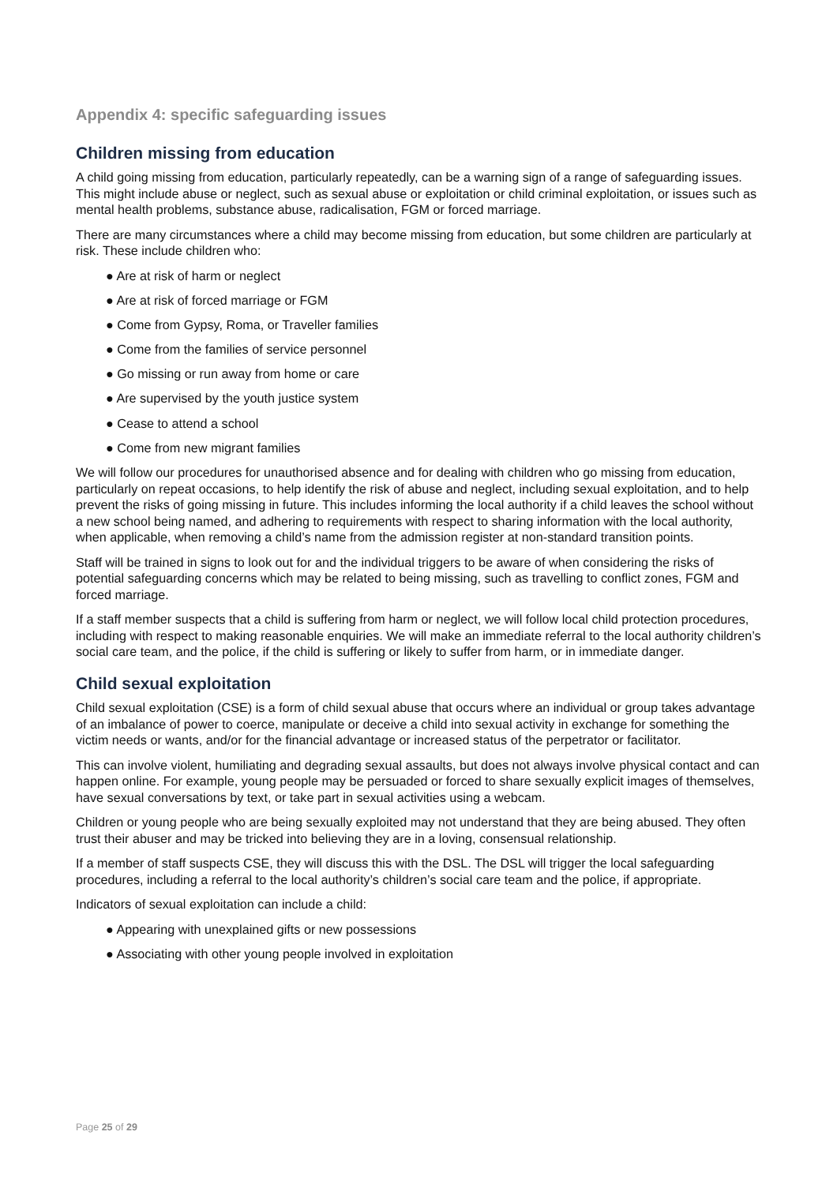Appendix 4: specific safeguarding issues
Children missing from education
A child going missing from education, particularly repeatedly, can be a warning sign of a range of safeguarding issues. This might include abuse or neglect, such as sexual abuse or exploitation or child criminal exploitation, or issues such as mental health problems, substance abuse, radicalisation, FGM or forced marriage.
There are many circumstances where a child may become missing from education, but some children are particularly at risk. These include children who:
● Are at risk of harm or neglect
● Are at risk of forced marriage or FGM
● Come from Gypsy, Roma, or Traveller families
● Come from the families of service personnel
● Go missing or run away from home or care
● Are supervised by the youth justice system
● Cease to attend a school
● Come from new migrant families
We will follow our procedures for unauthorised absence and for dealing with children who go missing from education, particularly on repeat occasions, to help identify the risk of abuse and neglect, including sexual exploitation, and to help prevent the risks of going missing in future. This includes informing the local authority if a child leaves the school without a new school being named, and adhering to requirements with respect to sharing information with the local authority, when applicable, when removing a child’s name from the admission register at non-standard transition points.
Staff will be trained in signs to look out for and the individual triggers to be aware of when considering the risks of potential safeguarding concerns which may be related to being missing, such as travelling to conflict zones, FGM and forced marriage.
If a staff member suspects that a child is suffering from harm or neglect, we will follow local child protection procedures, including with respect to making reasonable enquiries. We will make an immediate referral to the local authority children’s social care team, and the police, if the child is suffering or likely to suffer from harm, or in immediate danger.
Child sexual exploitation
Child sexual exploitation (CSE) is a form of child sexual abuse that occurs where an individual or group takes advantage of an imbalance of power to coerce, manipulate or deceive a child into sexual activity in exchange for something the victim needs or wants, and/or for the financial advantage or increased status of the perpetrator or facilitator.
This can involve violent, humiliating and degrading sexual assaults, but does not always involve physical contact and can happen online. For example, young people may be persuaded or forced to share sexually explicit images of themselves, have sexual conversations by text, or take part in sexual activities using a webcam.
Children or young people who are being sexually exploited may not understand that they are being abused. They often trust their abuser and may be tricked into believing they are in a loving, consensual relationship.
If a member of staff suspects CSE, they will discuss this with the DSL. The DSL will trigger the local safeguarding procedures, including a referral to the local authority’s children’s social care team and the police, if appropriate.
Indicators of sexual exploitation can include a child:
● Appearing with unexplained gifts or new possessions
● Associating with other young people involved in exploitation
Page 25 of 29